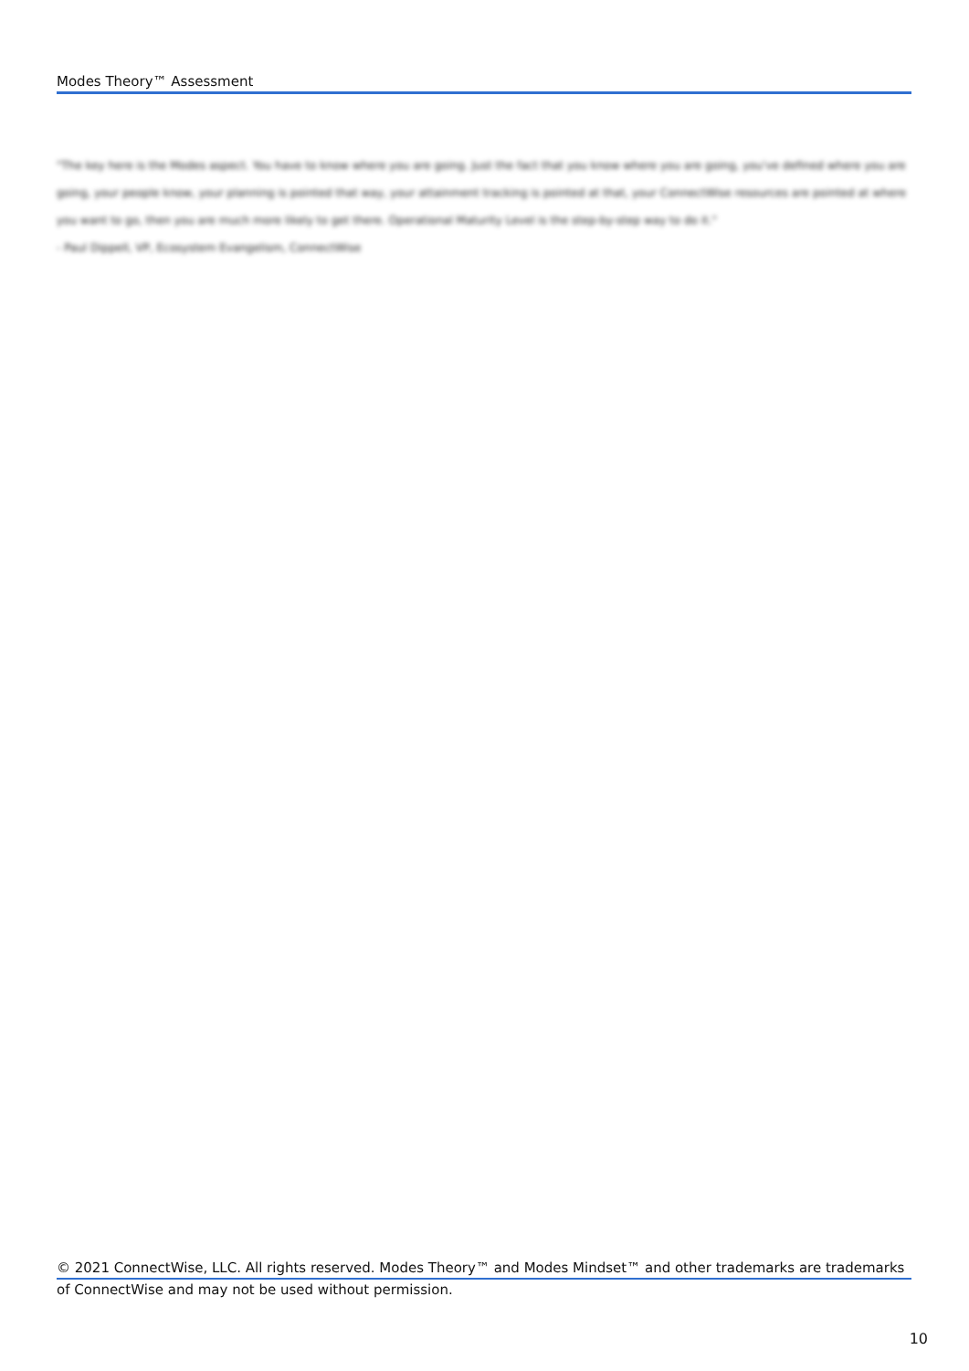Modes Theory™ Assessment
"The key here is the Modes aspect. You have to know where you are going. Just the fact that you know where you are going, you've defined where you are going, your people know, your planning is pointed that way, your attainment tracking is pointed at that, your ConnectWise resources are pointed at where you want to go, then you are much more likely to get there. Operational Maturity Level is the step-by-step way to do it."
- Paul Dippell, VP, Ecosystem Evangelism, ConnectWise
© 2021 ConnectWise, LLC. All rights reserved. Modes Theory™ and Modes Mindset™ and other trademarks are trademarks
of ConnectWise and may not be used without permission.
10